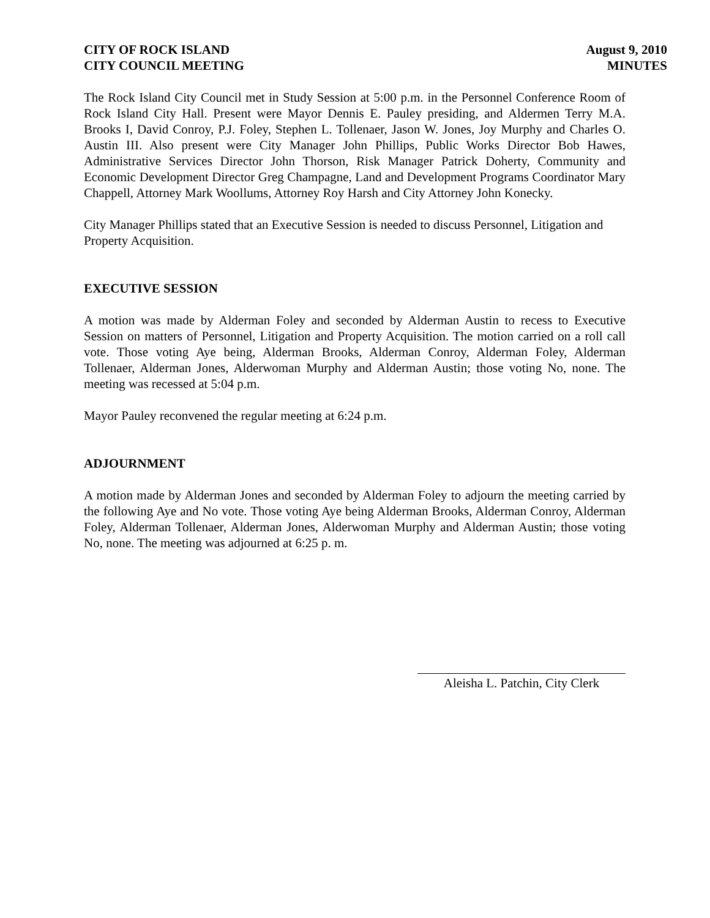CITY OF ROCK ISLAND
CITY COUNCIL MEETING
August 9, 2010
MINUTES
The Rock Island City Council met in Study Session at 5:00 p.m. in the Personnel Conference Room of Rock Island City Hall. Present were Mayor Dennis E. Pauley presiding, and Aldermen Terry M.A. Brooks I, David Conroy, P.J. Foley, Stephen L. Tollenaer, Jason W. Jones, Joy Murphy and Charles O. Austin III. Also present were City Manager John Phillips, Public Works Director Bob Hawes, Administrative Services Director John Thorson, Risk Manager Patrick Doherty, Community and Economic Development Director Greg Champagne, Land and Development Programs Coordinator Mary Chappell, Attorney Mark Woollums, Attorney Roy Harsh and City Attorney John Konecky.
City Manager Phillips stated that an Executive Session is needed to discuss Personnel, Litigation and Property Acquisition.
EXECUTIVE SESSION
A motion was made by Alderman Foley and seconded by Alderman Austin to recess to Executive Session on matters of Personnel, Litigation and Property Acquisition. The motion carried on a roll call vote. Those voting Aye being, Alderman Brooks, Alderman Conroy, Alderman Foley, Alderman Tollenaer, Alderman Jones, Alderwoman Murphy and Alderman Austin; those voting No, none. The meeting was recessed at 5:04 p.m.
Mayor Pauley reconvened the regular meeting at 6:24 p.m.
ADJOURNMENT
A motion made by Alderman Jones and seconded by Alderman Foley to adjourn the meeting carried by the following Aye and No vote. Those voting Aye being Alderman Brooks, Alderman Conroy, Alderman Foley, Alderman Tollenaer, Alderman Jones, Alderwoman Murphy and Alderman Austin; those voting No, none. The meeting was adjourned at 6:25 p. m.
Aleisha L. Patchin, City Clerk